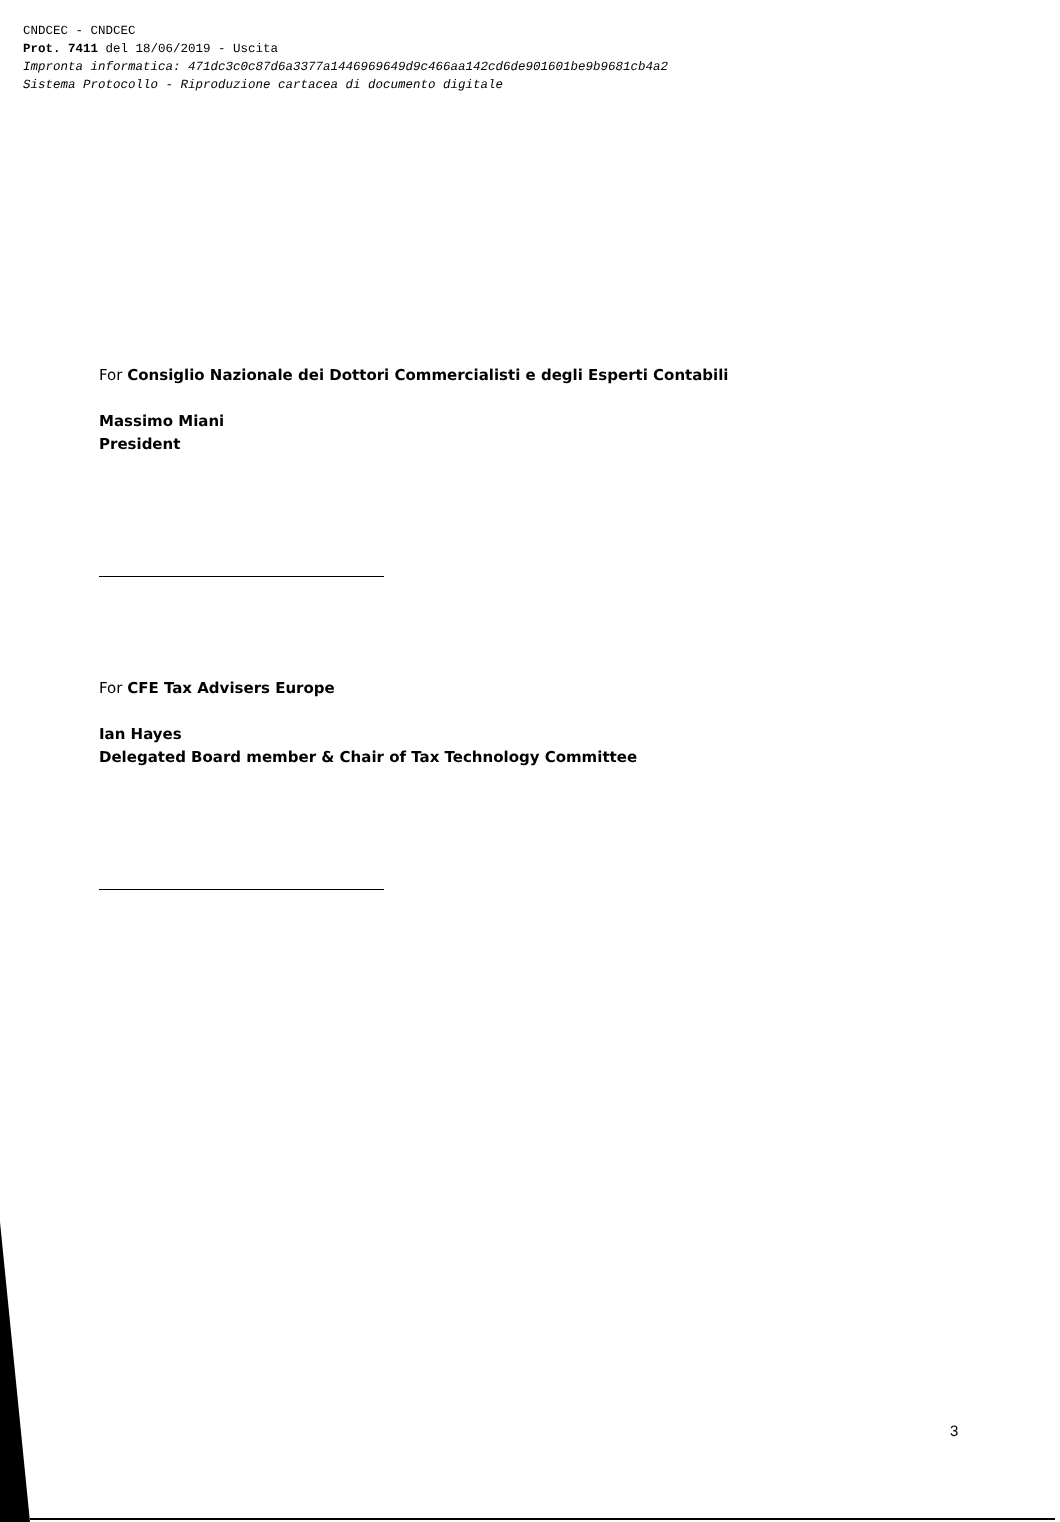CNDCEC - CNDCEC
Prot. 7411 del 18/06/2019 - Uscita
Impronta informatica: 471dc3c0c87d6a3377a1446969649d9c466aa142cd6de901601be9b9681cb4a2
Sistema Protocollo - Riproduzione cartacea di documento digitale
For Consiglio Nazionale dei Dottori Commerciali­sti e degli Esperti Contabili
Massimo Miani
President
For CFE Tax Advisers Europe
Ian Hayes
Delegated Board member & Chair of Tax Technology Committee
3